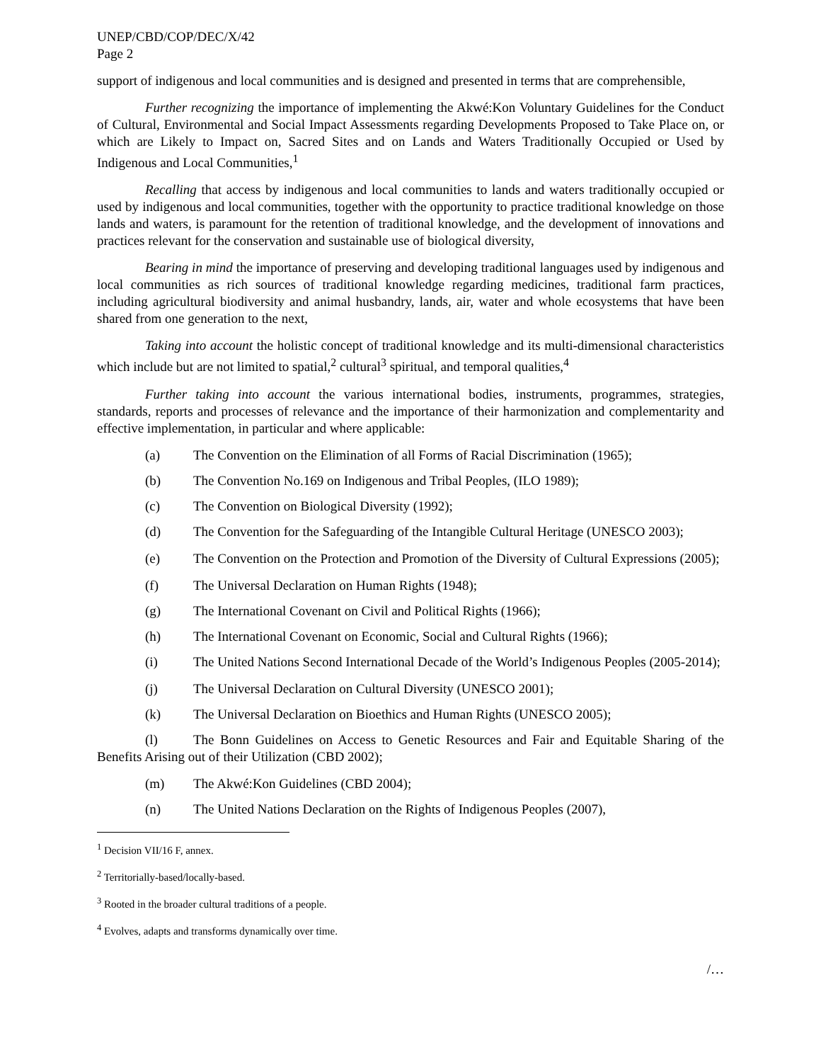UNEP/CBD/COP/DEC/X/42
Page 2
support of indigenous and local communities and is designed and presented in terms that are comprehensible,
Further recognizing the importance of implementing the Akwé:Kon Voluntary Guidelines for the Conduct of Cultural, Environmental and Social Impact Assessments regarding Developments Proposed to Take Place on, or which are Likely to Impact on, Sacred Sites and on Lands and Waters Traditionally Occupied or Used by Indigenous and Local Communities,<sup>1</sup>
Recalling that access by indigenous and local communities to lands and waters traditionally occupied or used by indigenous and local communities, together with the opportunity to practice traditional knowledge on those lands and waters, is paramount for the retention of traditional knowledge, and the development of innovations and practices relevant for the conservation and sustainable use of biological diversity,
Bearing in mind the importance of preserving and developing traditional languages used by indigenous and local communities as rich sources of traditional knowledge regarding medicines, traditional farm practices, including agricultural biodiversity and animal husbandry, lands, air, water and whole ecosystems that have been shared from one generation to the next,
Taking into account the holistic concept of traditional knowledge and its multi-dimensional characteristics which include but are not limited to spatial,<sup>2</sup> cultural<sup>3</sup> spiritual, and temporal qualities,<sup>4</sup>
Further taking into account the various international bodies, instruments, programmes, strategies, standards, reports and processes of relevance and the importance of their harmonization and complementarity and effective implementation, in particular and where applicable:
(a) The Convention on the Elimination of all Forms of Racial Discrimination (1965);
(b) The Convention No.169 on Indigenous and Tribal Peoples, (ILO 1989);
(c) The Convention on Biological Diversity (1992);
(d) The Convention for the Safeguarding of the Intangible Cultural Heritage (UNESCO 2003);
(e) The Convention on the Protection and Promotion of the Diversity of Cultural Expressions (2005);
(f) The Universal Declaration on Human Rights (1948);
(g) The International Covenant on Civil and Political Rights (1966);
(h) The International Covenant on Economic, Social and Cultural Rights (1966);
(i) The United Nations Second International Decade of the World’s Indigenous Peoples (2005-2014);
(j) The Universal Declaration on Cultural Diversity (UNESCO 2001);
(k) The Universal Declaration on Bioethics and Human Rights (UNESCO 2005);
(l) The Bonn Guidelines on Access to Genetic Resources and Fair and Equitable Sharing of the Benefits Arising out of their Utilization (CBD 2002);
(m) The Akwé:Kon Guidelines (CBD 2004);
(n) The United Nations Declaration on the Rights of Indigenous Peoples (2007),
<sup>1</sup> Decision VII/16 F, annex.
<sup>2</sup> Territorially-based/locally-based.
<sup>3</sup> Rooted in the broader cultural traditions of a people.
<sup>4</sup> Evolves, adapts and transforms dynamically over time.
/…